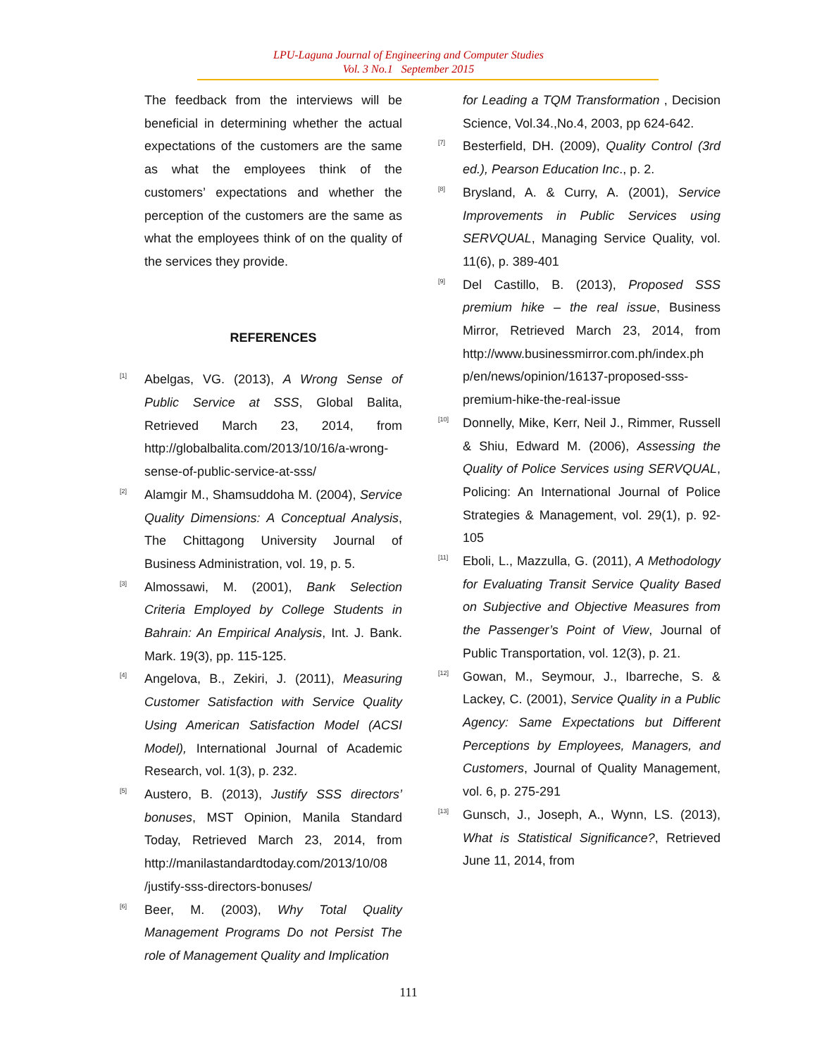LPU-Laguna Journal of Engineering and Computer Studies
Vol. 3 No.1 September 2015
The feedback from the interviews will be beneficial in determining whether the actual expectations of the customers are the same as what the employees think of the customers’ expectations and whether the perception of the customers are the same as what the employees think of on the quality of the services they provide.
REFERENCES
[1] Abelgas, VG. (2013), A Wrong Sense of Public Service at SSS, Global Balita, Retrieved March 23, 2014, from http://globalbalita.com/2013/10/16/a-wrong-sense-of-public-service-at-sss/
[2] Alamgir M., Shamsuddoha M. (2004), Service Quality Dimensions: A Conceptual Analysis, The Chittagong University Journal of Business Administration, vol. 19, p. 5.
[3] Almossawi, M. (2001), Bank Selection Criteria Employed by College Students in Bahrain: An Empirical Analysis, Int. J. Bank. Mark. 19(3), pp. 115-125.
[4] Angelova, B., Zekiri, J. (2011), Measuring Customer Satisfaction with Service Quality Using American Satisfaction Model (ACSI Model), International Journal of Academic Research, vol. 1(3), p. 232.
[5] Austero, B. (2013), Justify SSS directors’ bonuses, MST Opinion, Manila Standard Today, Retrieved March 23, 2014, from http://manilastandardtoday.com/2013/10/08 /justify-sss-directors-bonuses/
[6] Beer, M. (2003), Why Total Quality Management Programs Do not Persist The role of Management Quality and Implication
for Leading a TQM Transformation , Decision Science, Vol.34.,No.4, 2003, pp 624-642.
[7] Besterfield, DH. (2009), Quality Control (3rd ed.), Pearson Education Inc., p. 2.
[8] Brysland, A. & Curry, A. (2001), Service Improvements in Public Services using SERVQUAL, Managing Service Quality, vol. 11(6), p. 389-401
[9] Del Castillo, B. (2013), Proposed SSS premium hike – the real issue, Business Mirror, Retrieved March 23, 2014, from http://www.businessmirror.com.ph/index.ph p/en/news/opinion/16137-proposed-sss-premium-hike-the-real-issue
[10] Donnelly, Mike, Kerr, Neil J., Rimmer, Russell & Shiu, Edward M. (2006), Assessing the Quality of Police Services using SERVQUAL, Policing: An International Journal of Police Strategies & Management, vol. 29(1), p. 92-105
[11] Eboli, L., Mazzulla, G. (2011), A Methodology for Evaluating Transit Service Quality Based on Subjective and Objective Measures from the Passenger’s Point of View, Journal of Public Transportation, vol. 12(3), p. 21.
[12] Gowan, M., Seymour, J., Ibarreche, S. & Lackey, C. (2001), Service Quality in a Public Agency: Same Expectations but Different Perceptions by Employees, Managers, and Customers, Journal of Quality Management, vol. 6, p. 275-291
[13] Gunsch, J., Joseph, A., Wynn, LS. (2013), What is Statistical Significance?, Retrieved June 11, 2014, from
111